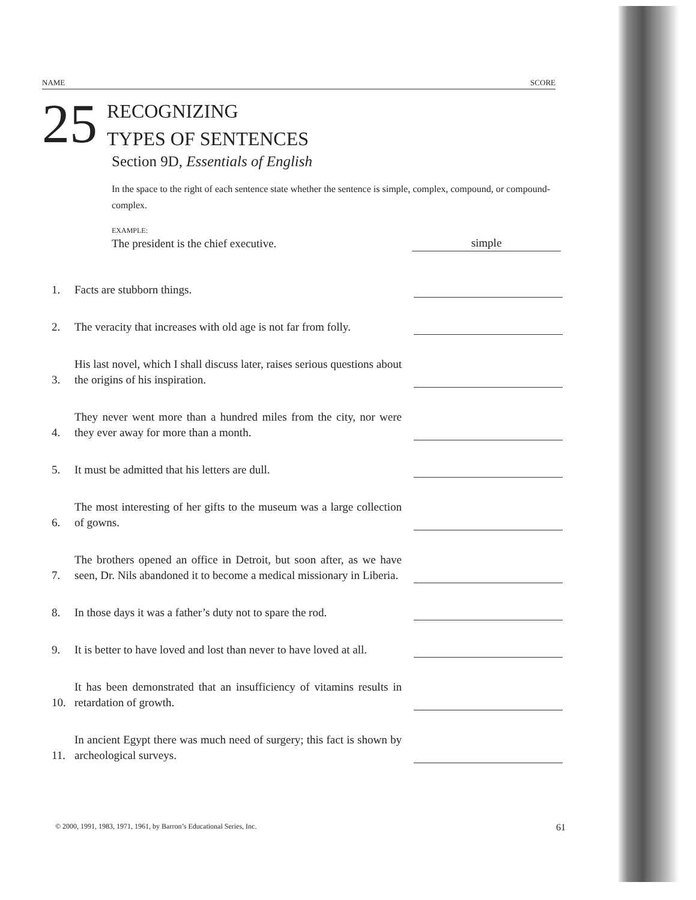NAME SCORE
25
RECOGNIZING
TYPES OF SENTENCES
Section 9D, Essentials of English
In the space to the right of each sentence state whether the sentence is simple, complex, compound, or compound-complex.
EXAMPLE:
The president is the chief executive. simple
1. Facts are stubborn things.
2. The veracity that increases with old age is not far from folly.
3. His last novel, which I shall discuss later, raises serious questions about the origins of his inspiration.
4. They never went more than a hundred miles from the city, nor were they ever away for more than a month.
5. It must be admitted that his letters are dull.
6. The most interesting of her gifts to the museum was a large collection of gowns.
7. The brothers opened an office in Detroit, but soon after, as we have seen, Dr. Nils abandoned it to become a medical missionary in Liberia.
8. In those days it was a father’s duty not to spare the rod.
9. It is better to have loved and lost than never to have loved at all.
10. It has been demonstrated that an insufficiency of vitamins results in retardation of growth.
11. In ancient Egypt there was much need of surgery; this fact is shown by archeological surveys.
© 2000, 1991, 1983, 1971, 1961, by Barron’s Educational Series, Inc. 61